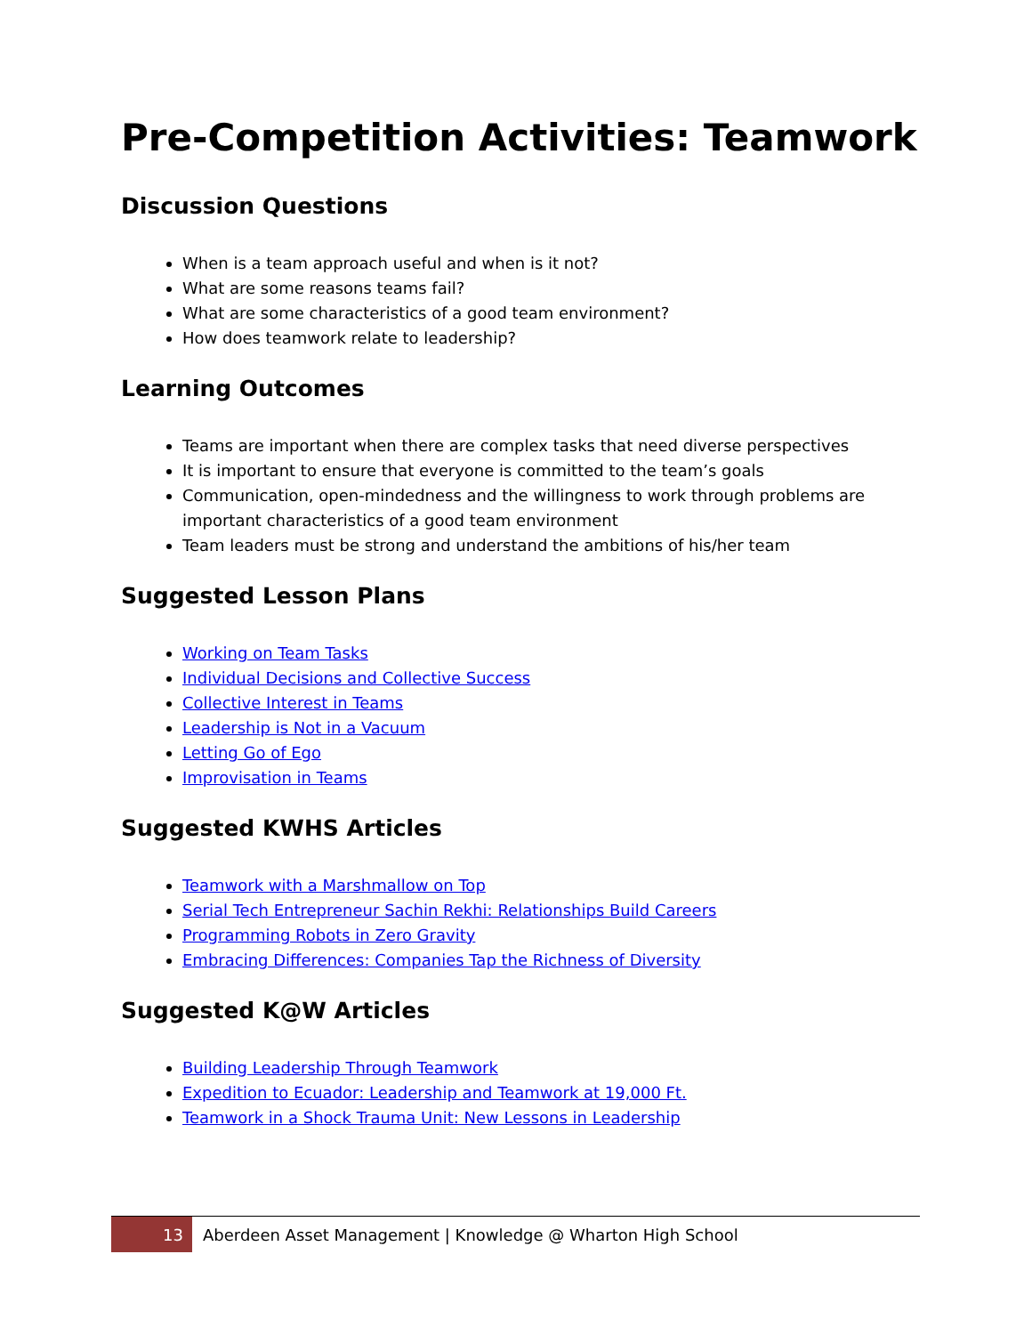Pre-Competition Activities: Teamwork
Discussion Questions
When is a team approach useful and when is it not?
What are some reasons teams fail?
What are some characteristics of a good team environment?
How does teamwork relate to leadership?
Learning Outcomes
Teams are important when there are complex tasks that need diverse perspectives
It is important to ensure that everyone is committed to the team’s goals
Communication, open-mindedness and the willingness to work through problems are important characteristics of a good team environment
Team leaders must be strong and understand the ambitions of his/her team
Suggested Lesson Plans
Working on Team Tasks
Individual Decisions and Collective Success
Collective Interest in Teams
Leadership is Not in a Vacuum
Letting Go of Ego
Improvisation in Teams
Suggested KWHS Articles
Teamwork with a Marshmallow on Top
Serial Tech Entrepreneur Sachin Rekhi: Relationships Build Careers
Programming Robots in Zero Gravity
Embracing Differences: Companies Tap the Richness of Diversity
Suggested K@W Articles
Building Leadership Through Teamwork
Expedition to Ecuador: Leadership and Teamwork at 19,000 Ft.
Teamwork in a Shock Trauma Unit: New Lessons in Leadership
13
Aberdeen Asset Management | Knowledge @ Wharton High School